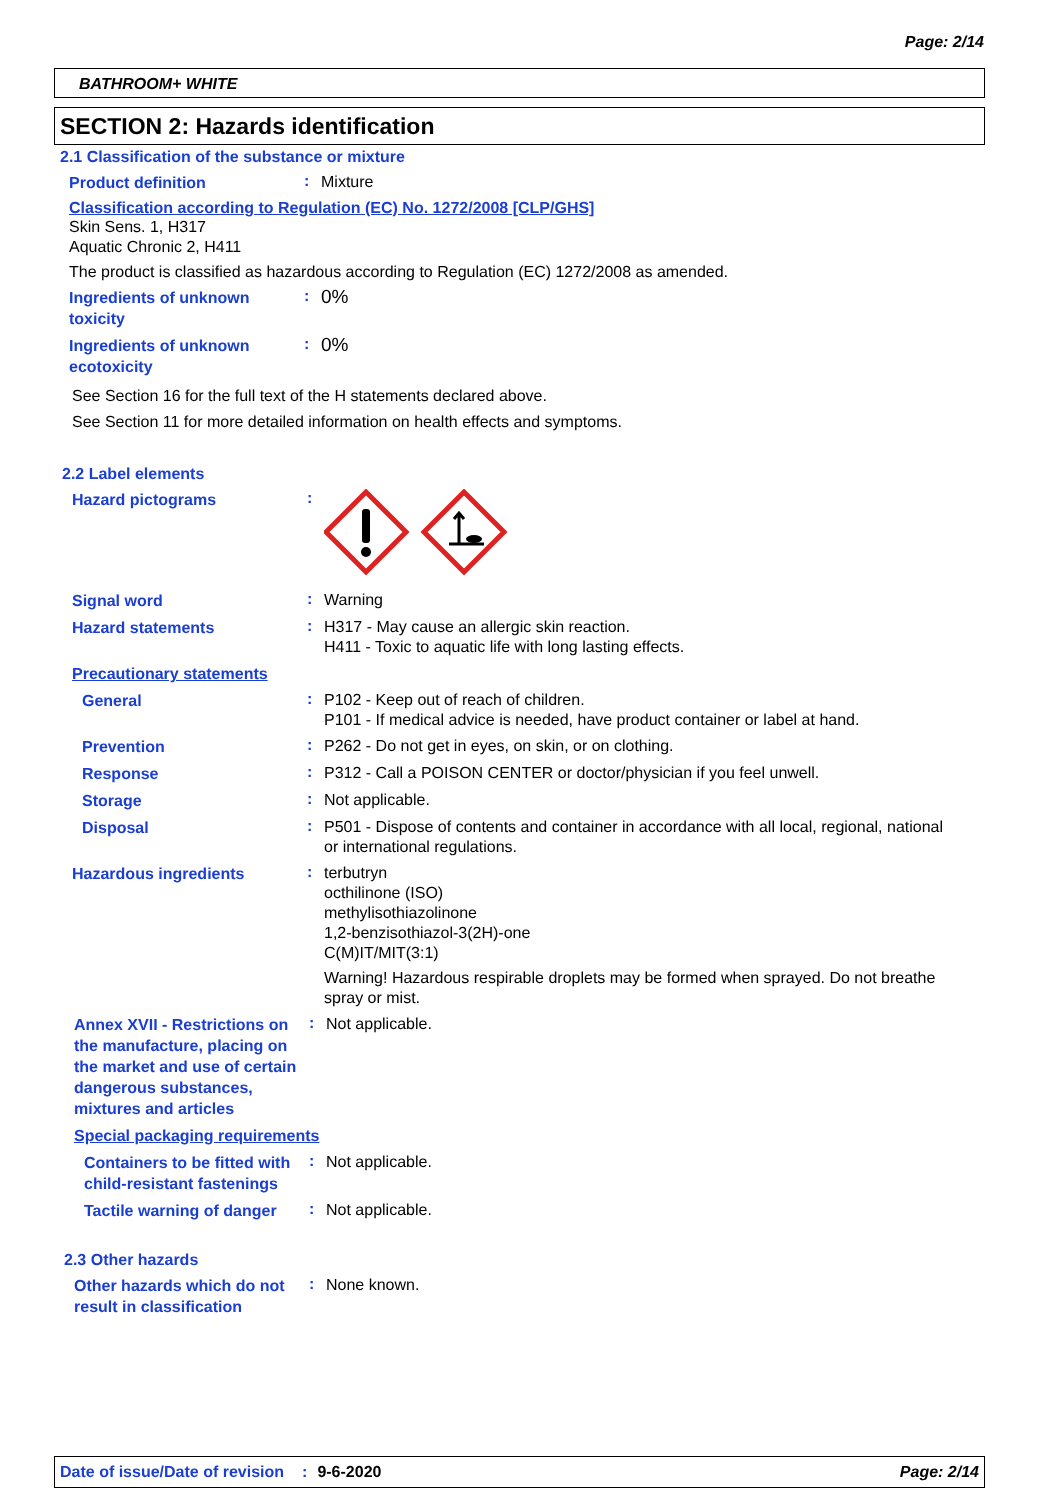Page: 2/14
BATHROOM+ WHITE
SECTION 2: Hazards identification
2.1 Classification of the substance or mixture
Product definition
:
Mixture
Classification according to Regulation (EC) No. 1272/2008 [CLP/GHS]
Skin Sens. 1, H317
Aquatic Chronic 2, H411
The product is classified as hazardous according to Regulation (EC) 1272/2008 as amended.
Ingredients of unknown toxicity
:
0%
Ingredients of unknown ecotoxicity
:
0%
See Section 16 for the full text of the H statements declared above.
See Section 11 for more detailed information on health effects and symptoms.
2.2 Label elements
Hazard pictograms
:
Signal word
:
Warning
Hazard statements
:
H317 - May cause an allergic skin reaction.
H411 - Toxic to aquatic life with long lasting effects.
Precautionary statements
General
:
P102 - Keep out of reach of children.
P101 - If medical advice is needed, have product container or label at hand.
Prevention
:
P262 - Do not get in eyes, on skin, or on clothing.
Response
:
P312 - Call a POISON CENTER or doctor/physician if you feel unwell.
Storage
:
Not applicable.
Disposal
:
P501 - Dispose of contents and container in accordance with all local, regional, national or international regulations.
Hazardous ingredients
:
terbutryn
octhilinone (ISO)
methylisothiazolinone
1,2-benzisothiazol-3(2H)-one
C(M)IT/MIT(3:1)
Warning! Hazardous respirable droplets may be formed when sprayed. Do not breathe spray or mist.
Annex XVII - Restrictions on the manufacture, placing on the market and use of certain dangerous substances, mixtures and articles
:
Not applicable.
Special packaging requirements
Containers to be fitted with child-resistant fastenings
:
Not applicable.
Tactile warning of danger
:
Not applicable.
2.3 Other hazards
Other hazards which do not result in classification
:
None known.
Date of issue/Date of revision: 9-6-2020 Page: 2/14